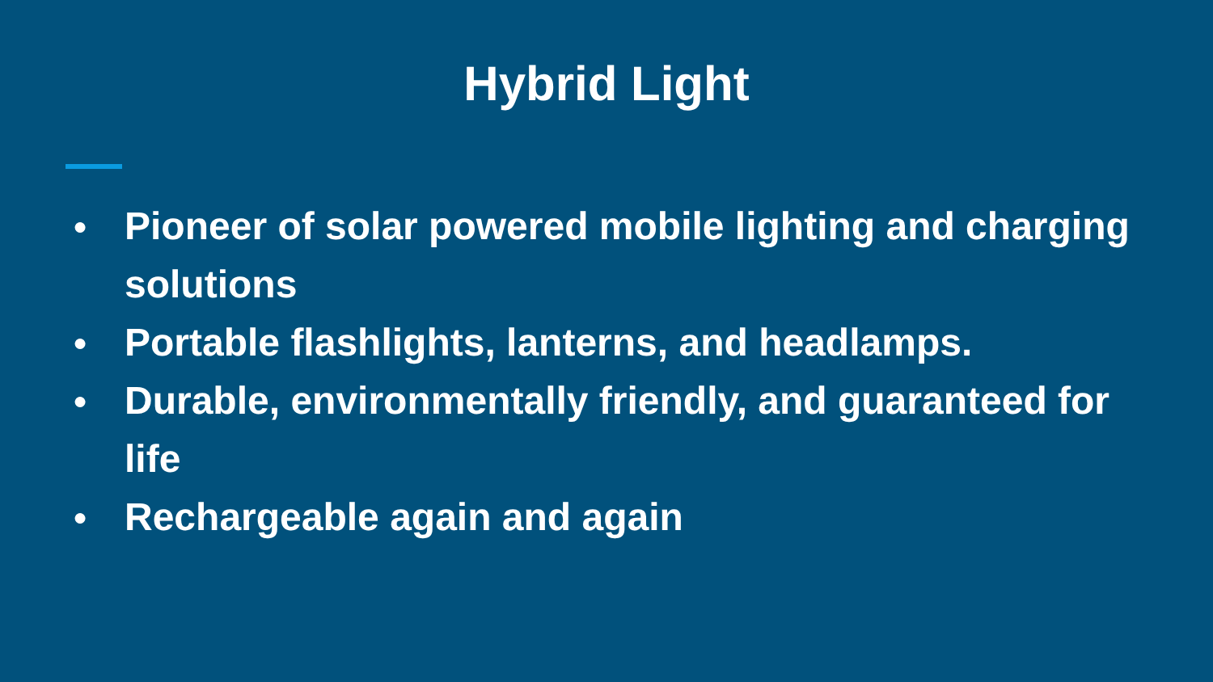Hybrid Light
● Pioneer of solar powered mobile lighting and charging solutions
● Portable flashlights, lanterns, and headlamps.
● Durable, environmentally friendly, and guaranteed for life
● Rechargeable again and again